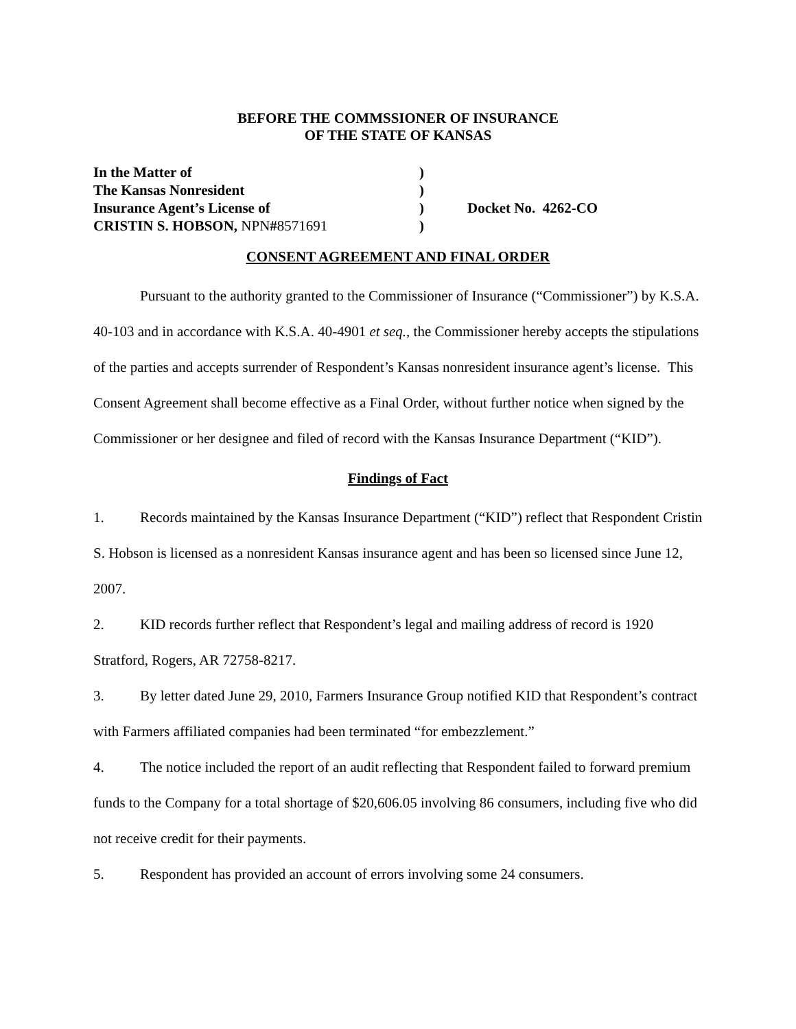BEFORE THE COMMSSIONER OF INSURANCE
OF THE STATE OF KANSAS
| In the Matter of | ) | |
| The Kansas Nonresident | ) | |
| Insurance Agent’s License of | ) | Docket No. 4262-CO |
| CRISTIN S. HOBSON, NPN # 8571691 | ) | |
CONSENT AGREEMENT AND FINAL ORDER
Pursuant to the authority granted to the Commissioner of Insurance (“Commissioner”) by K.S.A. 40-103 and in accordance with K.S.A. 40-4901 et seq., the Commissioner hereby accepts the stipulations of the parties and accepts surrender of Respondent’s Kansas nonresident insurance agent’s license. This Consent Agreement shall become effective as a Final Order, without further notice when signed by the Commissioner or her designee and filed of record with the Kansas Insurance Department (“KID”).
Findings of Fact
1. Records maintained by the Kansas Insurance Department (“KID”) reflect that Respondent Cristin S. Hobson is licensed as a nonresident Kansas insurance agent and has been so licensed since June 12, 2007.
2. KID records further reflect that Respondent’s legal and mailing address of record is 1920 Stratford, Rogers, AR 72758-8217.
3. By letter dated June 29, 2010, Farmers Insurance Group notified KID that Respondent’s contract with Farmers affiliated companies had been terminated “for embezzlement.”
4. The notice included the report of an audit reflecting that Respondent failed to forward premium funds to the Company for a total shortage of $20,606.05 involving 86 consumers, including five who did not receive credit for their payments.
5. Respondent has provided an account of errors involving some 24 consumers.